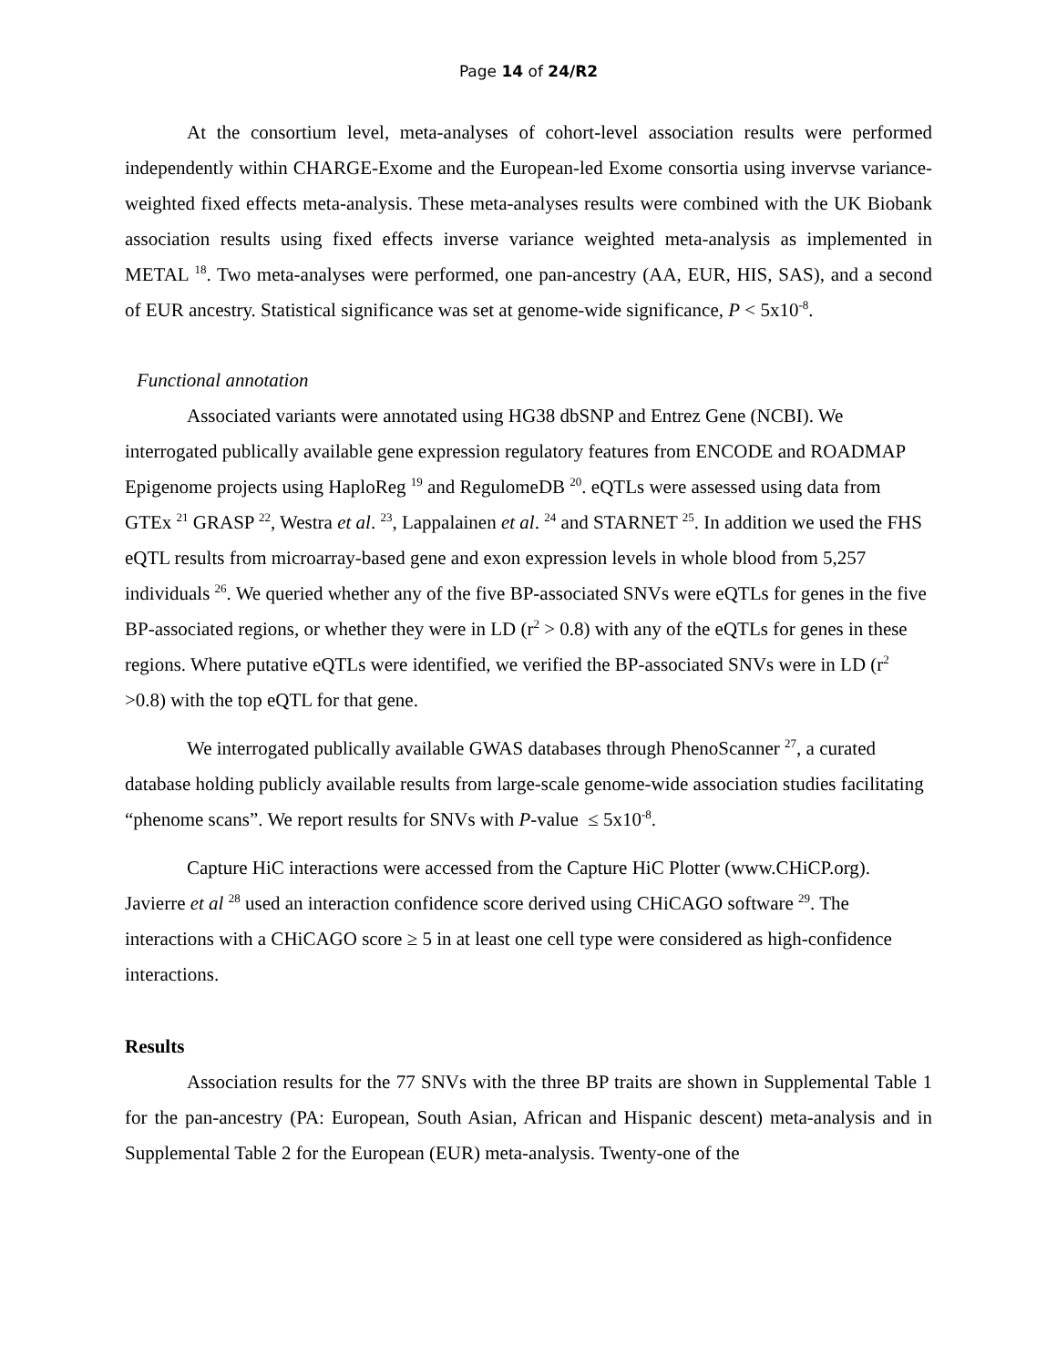Page 14 of 24/R2
At the consortium level, meta-analyses of cohort-level association results were performed independently within CHARGE-Exome and the European-led Exome consortia using invervse variance-weighted fixed effects meta-analysis. These meta-analyses results were combined with the UK Biobank association results using fixed effects inverse variance weighted meta-analysis as implemented in METAL <sup>18</sup>. Two meta-analyses were performed, one pan-ancestry (AA, EUR, HIS, SAS), and a second of EUR ancestry. Statistical significance was set at genome-wide significance, P < 5x10<sup>-8</sup>.
Functional annotation
Associated variants were annotated using HG38 dbSNP and Entrez Gene (NCBI). We interrogated publically available gene expression regulatory features from ENCODE and ROADMAP Epigenome projects using HaploReg <sup>19</sup> and RegulomeDB <sup>20</sup>. eQTLs were assessed using data from GTEx <sup>21</sup> GRASP <sup>22</sup>, Westra et al. <sup>23</sup>, Lappalainen et al. <sup>24</sup> and STARNET <sup>25</sup>. In addition we used the FHS eQTL results from microarray-based gene and exon expression levels in whole blood from 5,257 individuals <sup>26</sup>. We queried whether any of the five BP-associated SNVs were eQTLs for genes in the five BP-associated regions, or whether they were in LD (r<sup>2</sup> > 0.8) with any of the eQTLs for genes in these regions. Where putative eQTLs were identified, we verified the BP-associated SNVs were in LD (r<sup>2</sup> >0.8) with the top eQTL for that gene.
We interrogated publically available GWAS databases through PhenoScanner <sup>27</sup>, a curated database holding publicly available results from large-scale genome-wide association studies facilitating “phenome scans”. We report results for SNVs with P-value ≤ 5x10<sup>-8</sup>.
Capture HiC interactions were accessed from the Capture HiC Plotter (www.CHiCP.org). Javierre et al <sup>28</sup> used an interaction confidence score derived using CHiCAGO software <sup>29</sup>. The interactions with a CHiCAGO score ≥ 5 in at least one cell type were considered as high-confidence interactions.
Results
Association results for the 77 SNVs with the three BP traits are shown in Supplemental Table 1 for the pan-ancestry (PA: European, South Asian, African and Hispanic descent) meta-analysis and in Supplemental Table 2 for the European (EUR) meta-analysis. Twenty-one of the